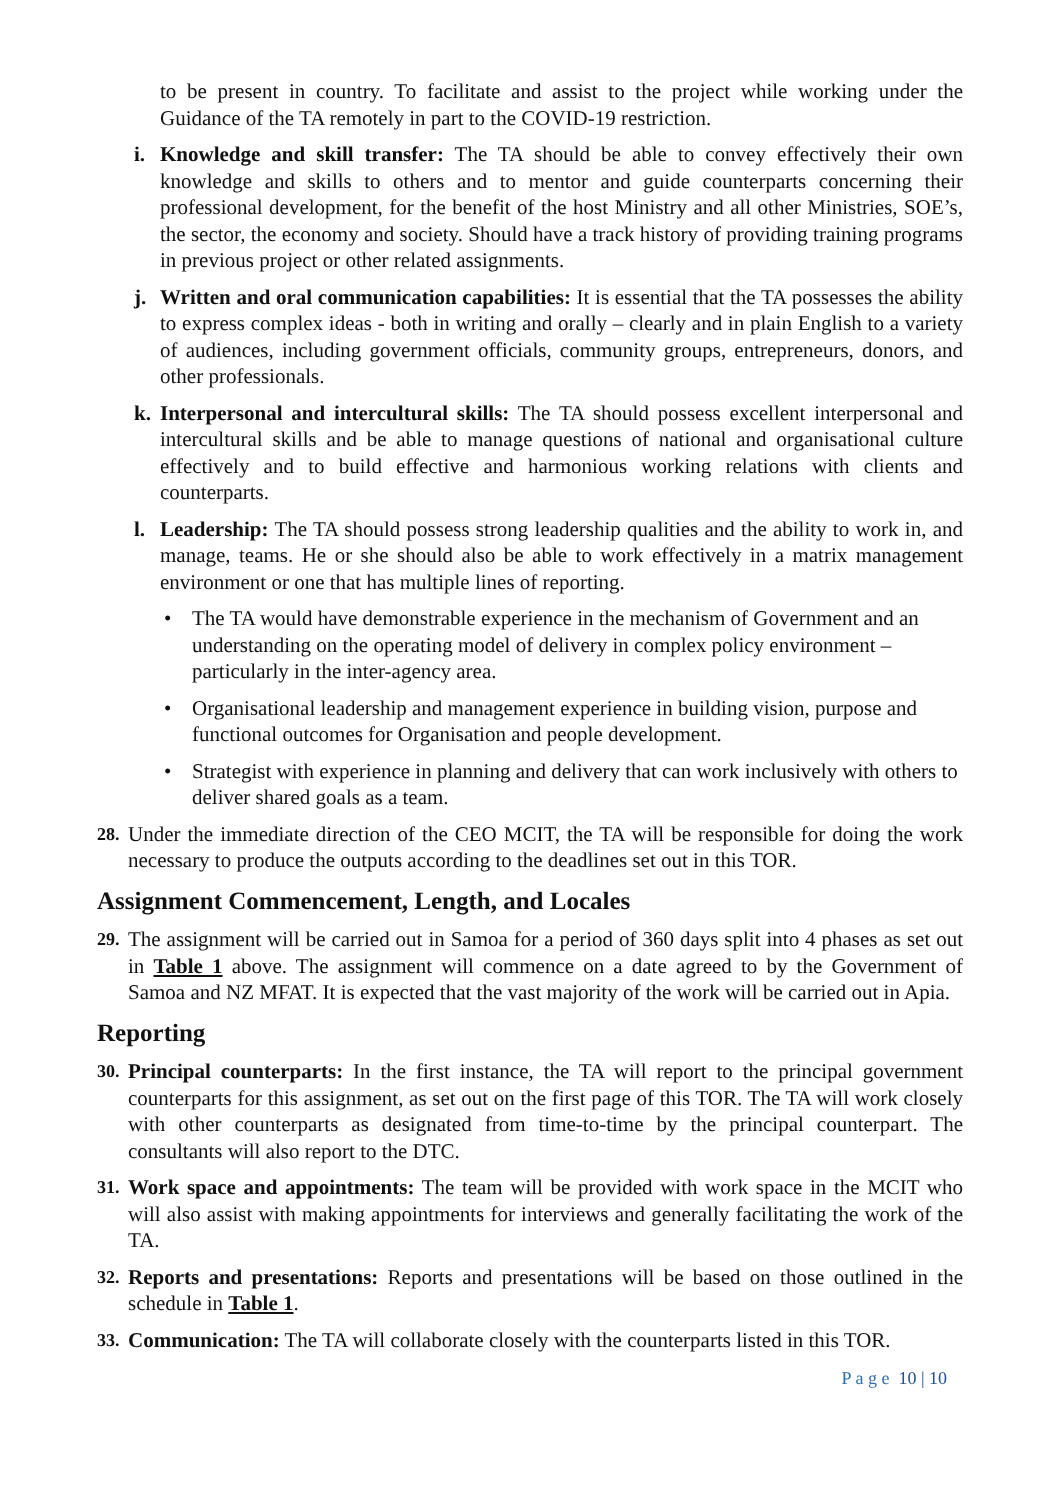to be present in country. To facilitate and assist to the project while working under the Guidance of the TA remotely in part to the COVID-19 restriction.
i. Knowledge and skill transfer: The TA should be able to convey effectively their own knowledge and skills to others and to mentor and guide counterparts concerning their professional development, for the benefit of the host Ministry and all other Ministries, SOE’s, the sector, the economy and society. Should have a track history of providing training programs in previous project or other related assignments.
j. Written and oral communication capabilities: It is essential that the TA possesses the ability to express complex ideas - both in writing and orally – clearly and in plain English to a variety of audiences, including government officials, community groups, entrepreneurs, donors, and other professionals.
k. Interpersonal and intercultural skills: The TA should possess excellent interpersonal and intercultural skills and be able to manage questions of national and organisational culture effectively and to build effective and harmonious working relations with clients and counterparts.
l. Leadership: The TA should possess strong leadership qualities and the ability to work in, and manage, teams. He or she should also be able to work effectively in a matrix management environment or one that has multiple lines of reporting.
• The TA would have demonstrable experience in the mechanism of Government and an understanding on the operating model of delivery in complex policy environment – particularly in the inter-agency area.
• Organisational leadership and management experience in building vision, purpose and functional outcomes for Organisation and people development.
• Strategist with experience in planning and delivery that can work inclusively with others to deliver shared goals as a team.
28. Under the immediate direction of the CEO MCIT, the TA will be responsible for doing the work necessary to produce the outputs according to the deadlines set out in this TOR.
Assignment Commencement, Length, and Locales
29. The assignment will be carried out in Samoa for a period of 360 days split into 4 phases as set out in Table 1 above. The assignment will commence on a date agreed to by the Government of Samoa and NZ MFAT. It is expected that the vast majority of the work will be carried out in Apia.
Reporting
30. Principal counterparts: In the first instance, the TA will report to the principal government counterparts for this assignment, as set out on the first page of this TOR. The TA will work closely with other counterparts as designated from time-to-time by the principal counterpart. The consultants will also report to the DTC.
31. Work space and appointments: The team will be provided with work space in the MCIT who will also assist with making appointments for interviews and generally facilitating the work of the TA.
32. Reports and presentations: Reports and presentations will be based on those outlined in the schedule in Table 1.
33. Communication: The TA will collaborate closely with the counterparts listed in this TOR.
P a g e 10 | 10